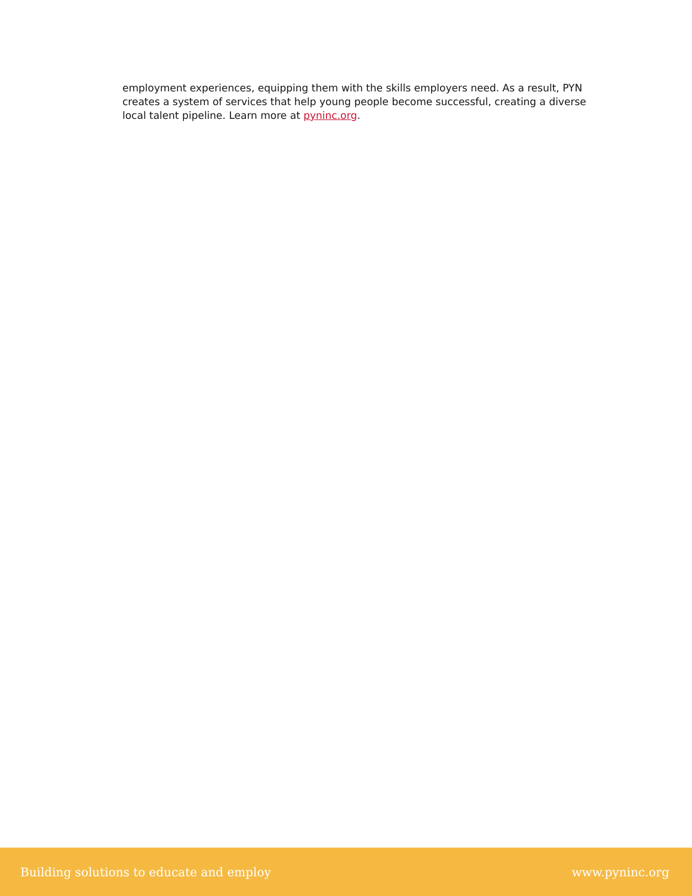employment experiences, equipping them with the skills employers need. As a result, PYN creates a system of services that help young people become successful, creating a diverse local talent pipeline. Learn more at pyninc.org.
Building solutions to educate and employ www.pyninc.org